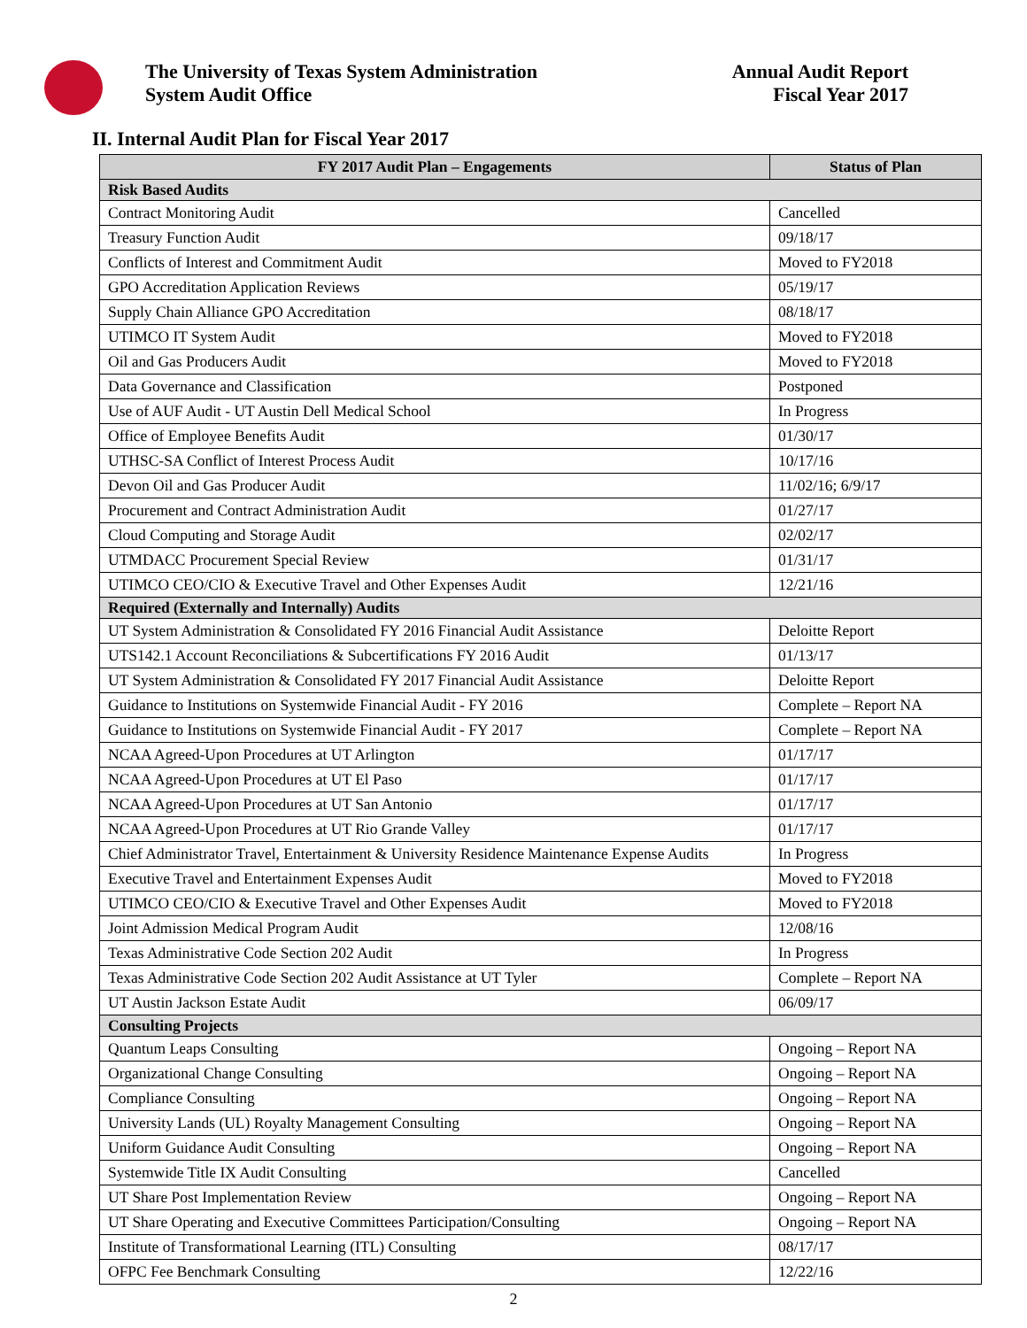The University of Texas System Administration
System Audit Office
Annual Audit Report
Fiscal Year 2017
II. Internal Audit Plan for Fiscal Year 2017
| FY 2017 Audit Plan – Engagements | Status of Plan |
| --- | --- |
| Risk Based Audits | |
| Contract Monitoring Audit | Cancelled |
| Treasury Function Audit | 09/18/17 |
| Conflicts of Interest and Commitment Audit | Moved to FY2018 |
| GPO Accreditation Application Reviews | 05/19/17 |
| Supply Chain Alliance GPO Accreditation | 08/18/17 |
| UTIMCO IT System Audit | Moved to FY2018 |
| Oil and Gas Producers Audit | Moved to FY2018 |
| Data Governance and Classification | Postponed |
| Use of AUF Audit - UT Austin Dell Medical School | In Progress |
| Office of Employee Benefits Audit | 01/30/17 |
| UTHSC-SA Conflict of Interest Process Audit | 10/17/16 |
| Devon Oil and Gas Producer Audit | 11/02/16; 6/9/17 |
| Procurement and Contract Administration Audit | 01/27/17 |
| Cloud Computing and Storage Audit | 02/02/17 |
| UTMDACC Procurement Special Review | 01/31/17 |
| UTIMCO CEO/CIO & Executive Travel and Other Expenses Audit | 12/21/16 |
| Required (Externally and Internally) Audits | |
| UT System Administration & Consolidated FY 2016 Financial Audit Assistance | Deloitte Report |
| UTS142.1 Account Reconciliations & Subcertifications FY 2016 Audit | 01/13/17 |
| UT System Administration & Consolidated FY 2017 Financial Audit Assistance | Deloitte Report |
| Guidance to Institutions on Systemwide Financial Audit - FY 2016 | Complete – Report NA |
| Guidance to Institutions on Systemwide Financial Audit - FY 2017 | Complete – Report NA |
| NCAA Agreed-Upon Procedures at UT Arlington | 01/17/17 |
| NCAA Agreed-Upon Procedures at UT El Paso | 01/17/17 |
| NCAA Agreed-Upon Procedures at UT San Antonio | 01/17/17 |
| NCAA Agreed-Upon Procedures at UT Rio Grande Valley | 01/17/17 |
| Chief Administrator Travel, Entertainment & University Residence Maintenance Expense Audits | In Progress |
| Executive Travel and Entertainment Expenses Audit | Moved to FY2018 |
| UTIMCO CEO/CIO & Executive Travel and Other Expenses Audit | Moved to FY2018 |
| Joint Admission Medical Program Audit | 12/08/16 |
| Texas Administrative Code Section 202 Audit | In Progress |
| Texas Administrative Code Section 202 Audit Assistance at UT Tyler | Complete – Report NA |
| UT Austin Jackson Estate Audit | 06/09/17 |
| Consulting Projects | |
| Quantum Leaps Consulting | Ongoing – Report NA |
| Organizational Change Consulting | Ongoing – Report NA |
| Compliance Consulting | Ongoing – Report NA |
| University Lands (UL) Royalty Management Consulting | Ongoing – Report NA |
| Uniform Guidance Audit Consulting | Ongoing – Report NA |
| Systemwide Title IX Audit Consulting | Cancelled |
| UT Share Post Implementation Review | Ongoing – Report NA |
| UT Share Operating and Executive Committees Participation/Consulting | Ongoing – Report NA |
| Institute of Transformational Learning (ITL) Consulting | 08/17/17 |
| OFPC Fee Benchmark Consulting | 12/22/16 |
2